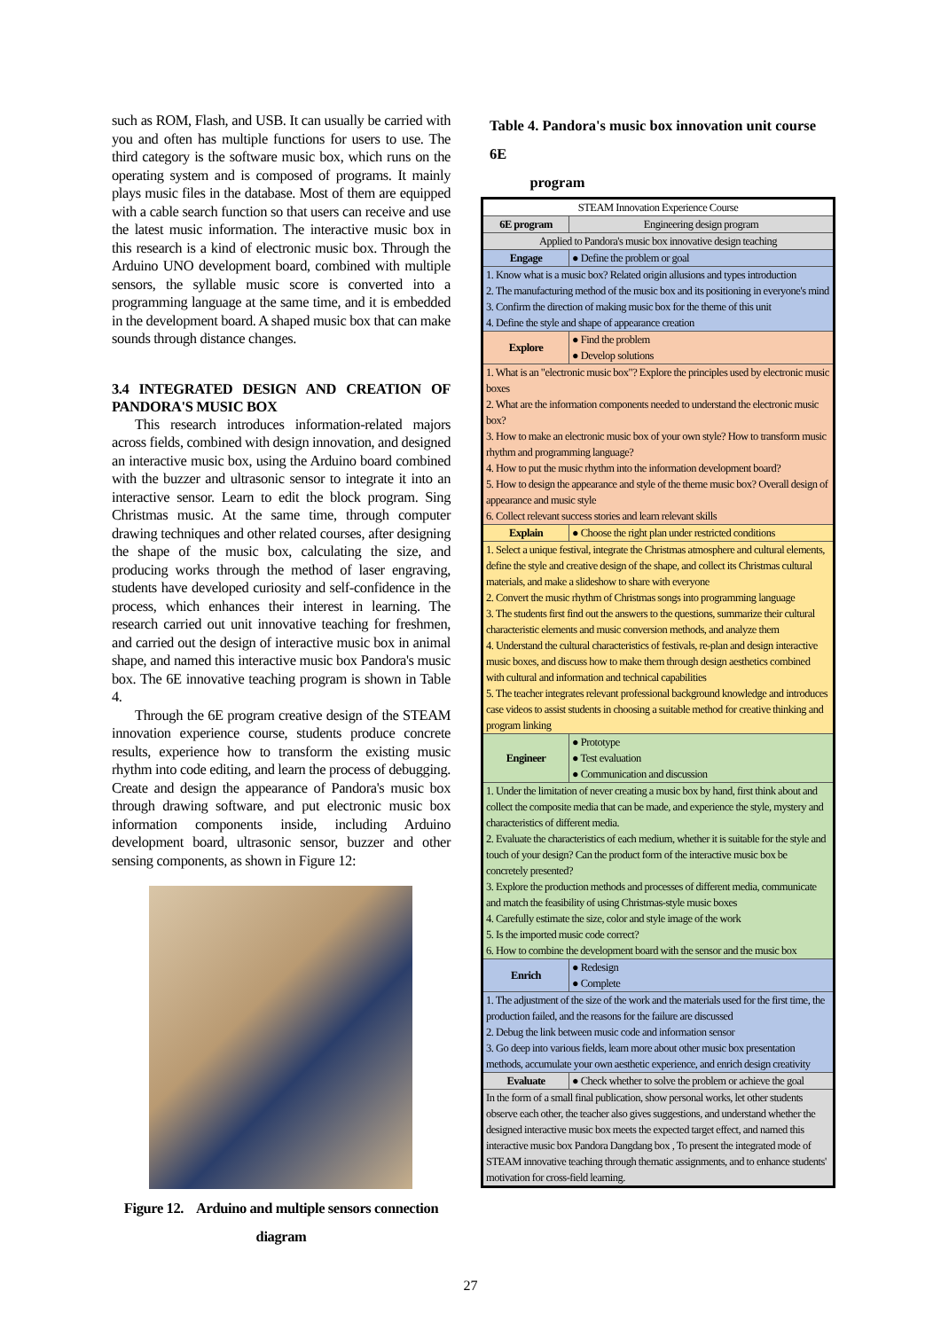such as ROM, Flash, and USB. It can usually be carried with you and often has multiple functions for users to use. The third category is the software music box, which runs on the operating system and is composed of programs. It mainly plays music files in the database. Most of them are equipped with a cable search function so that users can receive and use the latest music information. The interactive music box in this research is a kind of electronic music box. Through the Arduino UNO development board, combined with multiple sensors, the syllable music score is converted into a programming language at the same time, and it is embedded in the development board. A shaped music box that can make sounds through distance changes.
3.4 INTEGRATED DESIGN AND CREATION OF PANDORA'S MUSIC BOX
This research introduces information-related majors across fields, combined with design innovation, and designed an interactive music box, using the Arduino board combined with the buzzer and ultrasonic sensor to integrate it into an interactive sensor. Learn to edit the block program. Sing Christmas music. At the same time, through computer drawing techniques and other related courses, after designing the shape of the music box, calculating the size, and producing works through the method of laser engraving, students have developed curiosity and self-confidence in the process, which enhances their interest in learning. The research carried out unit innovative teaching for freshmen, and carried out the design of interactive music box in animal shape, and named this interactive music box Pandora's music box. The 6E innovative teaching program is shown in Table 4.
Through the 6E program creative design of the STEAM innovation experience course, students produce concrete results, experience how to transform the existing music rhythm into code editing, and learn the process of debugging. Create and design the appearance of Pandora's music box through drawing software, and put electronic music box information components inside, including Arduino development board, ultrasonic sensor, buzzer and other sensing components, as shown in Figure 12:
Figure 12. Arduino and multiple sensors connection
diagram
Table 4. Pandora's music box innovation unit course 6E
program
| STEAM Innovation Experience Course | |
| 6E program | Engineering design program |
| Applied to Pandora's music box innovative design teaching | |
| Engage | ● Define the problem or goal |
| 1. Know what is a music box? Related origin allusions and types introduction 2. The manufacturing method of the music box and its positioning in everyone's mind 3. Confirm the direction of making music box for the theme of this unit 4. Define the style and shape of appearance creation | |
| Explore | ● Find the problem ● Develop solutions |
| 1. What is an "electronic music box"? Explore the principles used by electronic music boxes 2. What are the information components needed to understand the electronic music box? 3. How to make an electronic music box of your own style? How to transform music rhythm and programming language? 4. How to put the music rhythm into the information development board? 5. How to design the appearance and style of the theme music box? Overall design of appearance and music style 6. Collect relevant success stories and learn relevant skills | |
| Explain | ● Choose the right plan under restricted conditions |
| 1. Select a unique festival, integrate the Christmas atmosphere and cultural elements, define the style and creative design of the shape, and collect its Christmas cultural materials, and make a slideshow to share with everyone 2. Convert the music rhythm of Christmas songs into programming language 3. The students first find out the answers to the questions, summarize their cultural characteristic elements and music conversion methods, and analyze them 4. Understand the cultural characteristics of festivals, re-plan and design interactive music boxes, and discuss how to make them through design aesthetics combined with cultural and information and technical capabilities 5. The teacher integrates relevant professional background knowledge and introduces case videos to assist students in choosing a suitable method for creative thinking and program linking | |
| Engineer | ● Prototype ● Test evaluation ● Communication and discussion |
| 1. Under the limitation of never creating a music box by hand, first think about and collect the composite media that can be made, and experience the style, mystery and characteristics of different media. 2. Evaluate the characteristics of each medium, whether it is suitable for the style and touch of your design? Can the product form of the interactive music box be concretely presented? 3. Explore the production methods and processes of different media, communicate and match the feasibility of using Christmas-style music boxes 4. Carefully estimate the size, color and style image of the work 5. Is the imported music code correct? 6. How to combine the development board with the sensor and the music box | |
| Enrich | ● Redesign ● Complete |
| 1. The adjustment of the size of the work and the materials used for the first time, the production failed, and the reasons for the failure are discussed 2. Debug the link between music code and information sensor 3. Go deep into various fields, learn more about other music box presentation methods, accumulate your own aesthetic experience, and enrich design creativity | |
| Evaluate | ● Check whether to solve the problem or achieve the goal |
| In the form of a small final publication, show personal works, let other students observe each other, the teacher also gives suggestions, and understand whether the designed interactive music box meets the expected target effect, and named this interactive music box Pandora Dangdang box , To present the integrated mode of STEAM innovative teaching through thematic assignments, and to enhance students' motivation for cross-field learning. | |
27